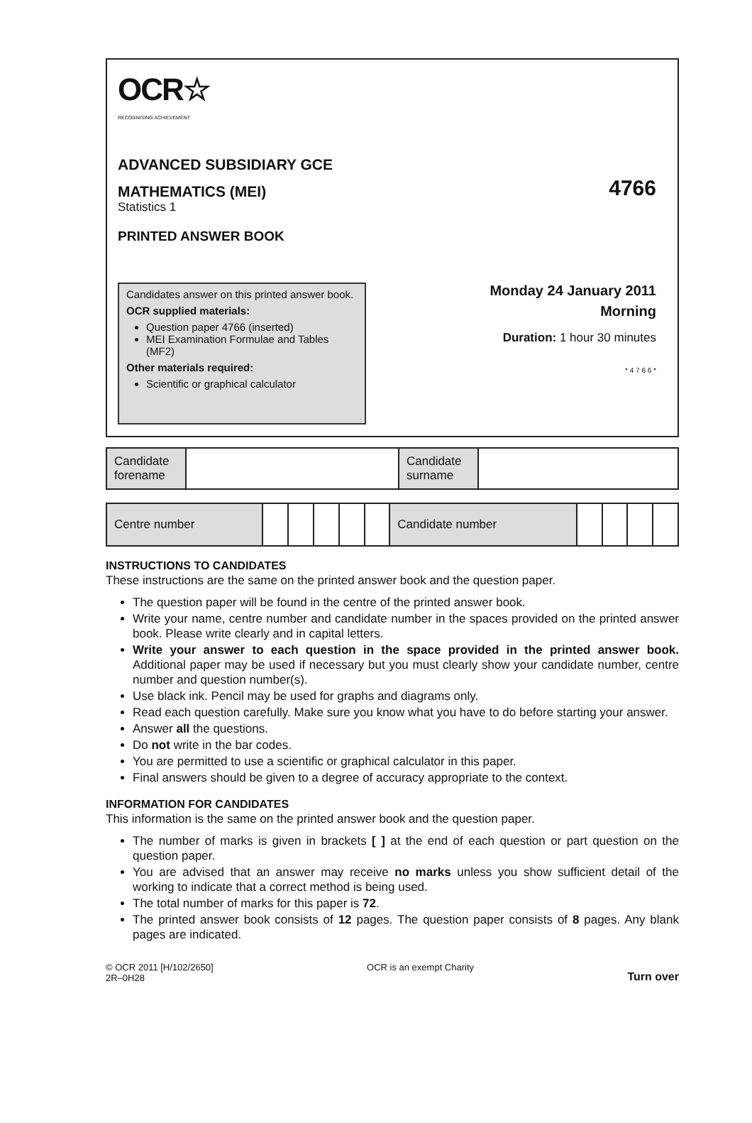OCR☆
RECOGNISING ACHIEVEMENT
ADVANCED SUBSIDIARY GCE
MATHEMATICS (MEI)
4766
Statistics 1
PRINTED ANSWER BOOK
Candidates answer on this printed answer book.
OCR supplied materials:
Question paper 4766 (inserted)
MEI Examination Formulae and Tables (MF2)
Other materials required:
Scientific or graphical calculator
Monday 24 January 2011
Morning
Duration: 1 hour 30 minutes
* 4 7 6 6 *
| Candidate forename | | Candidate surname | |
| Centre number | | | | | | Candidate number | | | | |
INSTRUCTIONS TO CANDIDATES
These instructions are the same on the printed answer book and the question paper.
The question paper will be found in the centre of the printed answer book.
Write your name, centre number and candidate number in the spaces provided on the printed answer book. Please write clearly and in capital letters.
Write your answer to each question in the space provided in the printed answer book. Additional paper may be used if necessary but you must clearly show your candidate number, centre number and question number(s).
Use black ink. Pencil may be used for graphs and diagrams only.
Read each question carefully. Make sure you know what you have to do before starting your answer.
Answer all the questions.
Do not write in the bar codes.
You are permitted to use a scientific or graphical calculator in this paper.
Final answers should be given to a degree of accuracy appropriate to the context.
INFORMATION FOR CANDIDATES
This information is the same on the printed answer book and the question paper.
The number of marks is given in brackets [ ] at the end of each question or part question on the question paper.
You are advised that an answer may receive no marks unless you show sufficient detail of the working to indicate that a correct method is being used.
The total number of marks for this paper is 72.
The printed answer book consists of 12 pages. The question paper consists of 8 pages. Any blank pages are indicated.
© OCR 2011 [H/102/2650]
2R–0H28
OCR is an exempt Charity
Turn over